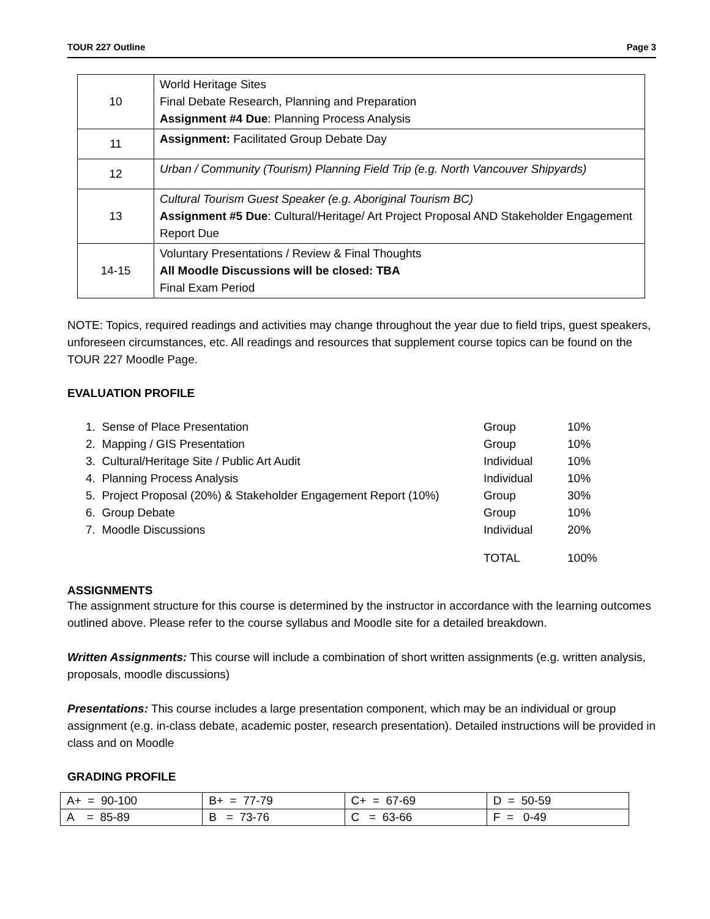TOUR 227 Outline Page 3
| 10 | World Heritage Sites Final Debate Research, Planning and Preparation Assignment #4 Due : Planning Process Analysis |
| 11 | Assignment: Facilitated Group Debate Day |
| 12 | Urban / Community (Tourism) Planning Field Trip (e.g. North Vancouver Shipyards) |
| 13 | Cultural Tourism Guest Speaker (e.g. Aboriginal Tourism BC) Assignment #5 Due : Cultural/Heritage/ Art Project Proposal AND Stakeholder Engagement Report Due |
| 14-15 | Voluntary Presentations / Review & Final Thoughts All Moodle Discussions will be closed: TBA Final Exam Period |
NOTE: Topics, required readings and activities may change throughout the year due to field trips, guest speakers, unforeseen circumstances, etc. All readings and resources that supplement course topics can be found on the TOUR 227 Moodle Page.
EVALUATION PROFILE
| 1. Sense of Place Presentation | Group | 10% |
| 2. Mapping / GIS Presentation | Group | 10% |
| 3. Cultural/Heritage Site / Public Art Audit | Individual | 10% |
| 4. Planning Process Analysis | Individual | 10% |
| 5. Project Proposal (20%) & Stakeholder Engagement Report (10%) | Group | 30% |
| 6. Group Debate | Group | 10% |
| 7. Moodle Discussions | Individual | 20% |
| | TOTAL | 100% |
ASSIGNMENTS
The assignment structure for this course is determined by the instructor in accordance with the learning outcomes outlined above. Please refer to the course syllabus and Moodle site for a detailed breakdown.
Written Assignments: This course will include a combination of short written assignments (e.g. written analysis, proposals, moodle discussions)
Presentations: This course includes a large presentation component, which may be an individual or group assignment (e.g. in-class debate, academic poster, research presentation). Detailed instructions will be provided in class and on Moodle
GRADING PROFILE
| A+ = 90-100 | B+ = 77-79 | C+ = 67-69 | D = 50-59 |
| A = 85-89 | B = 73-76 | C = 63-66 | F = 0-49 |